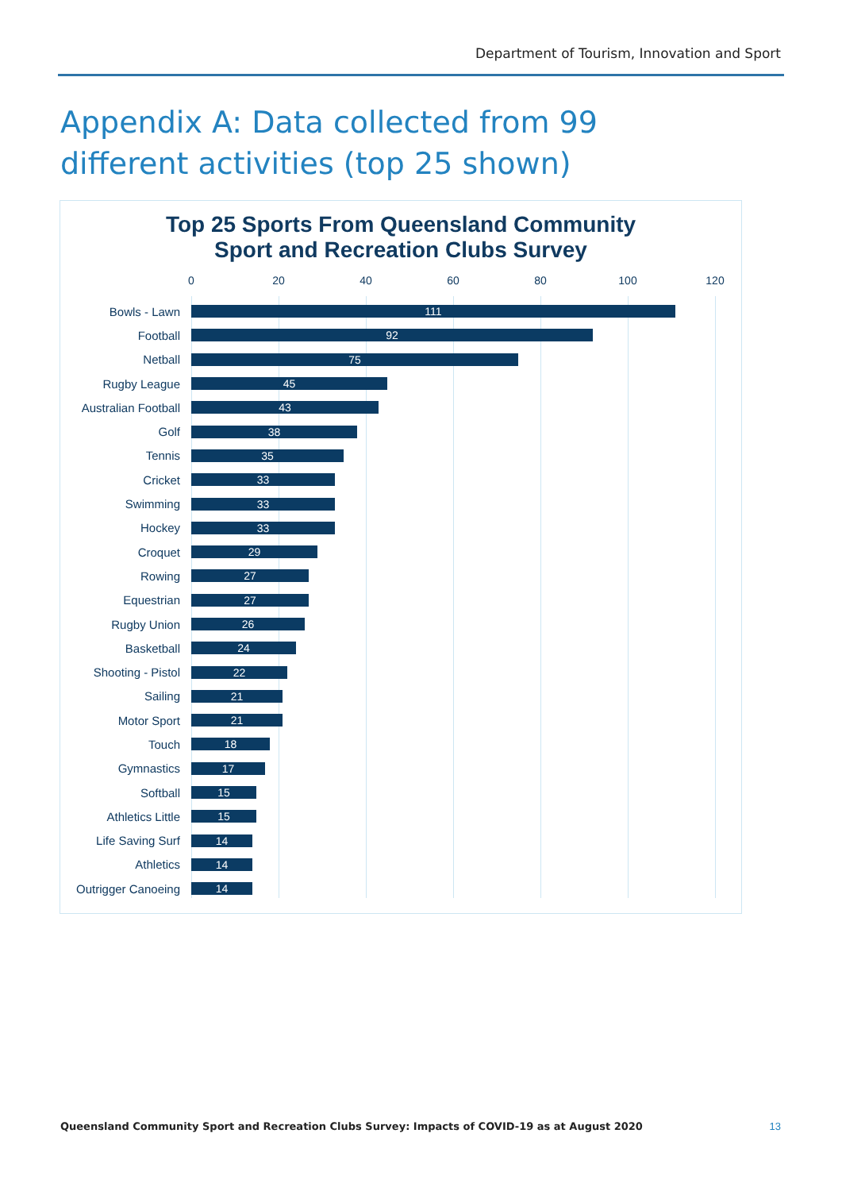Department of Tourism, Innovation and Sport
Appendix A: Data collected from 99 different activities (top 25 shown)
Top 25 Sports From Queensland Community
Sport and Recreation Clubs Survey
0 20 40 60 80 100 120
Bowls - Lawn
111
Football
92
Netball
75
Rugby League
45
Australian Football
43
Golf
38
Tennis
35
Cricket
33
Swimming
33
Hockey
33
Croquet
29
Rowing
27
Equestrian
27
Rugby Union
26
Basketball
24
Shooting - Pistol
22
Sailing
21
Motor Sport
21
Touch
18
Gymnastics
17
Softball
15
Athletics Little
15
Life Saving Surf
14
Athletics
14
Outrigger Canoeing
14
Queensland Community Sport and Recreation Clubs Survey: Impacts of COVID-19 as at August 2020
13